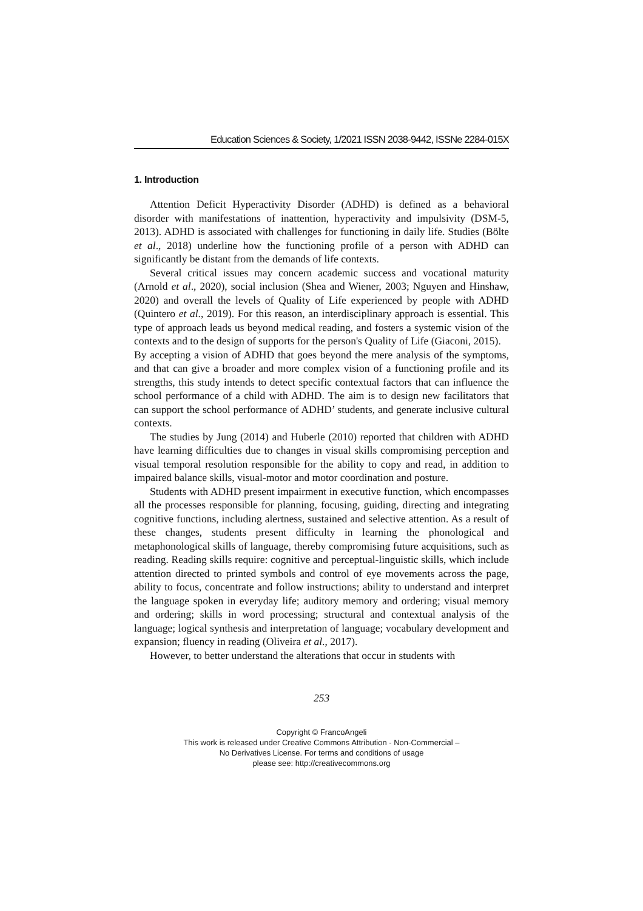Education Sciences & Society, 1/2021 ISSN 2038-9442, ISSNe 2284-015X
1. Introduction
Attention Deficit Hyperactivity Disorder (ADHD) is defined as a behavioral disorder with manifestations of inattention, hyperactivity and impulsivity (DSM-5, 2013). ADHD is associated with challenges for functioning in daily life. Studies (Bölte et al., 2018) underline how the functioning profile of a person with ADHD can significantly be distant from the demands of life contexts.
Several critical issues may concern academic success and vocational maturity (Arnold et al., 2020), social inclusion (Shea and Wiener, 2003; Nguyen and Hinshaw, 2020) and overall the levels of Quality of Life experienced by people with ADHD (Quintero et al., 2019). For this reason, an interdisciplinary approach is essential. This type of approach leads us beyond medical reading, and fosters a systemic vision of the contexts and to the design of supports for the person's Quality of Life (Giaconi, 2015).
By accepting a vision of ADHD that goes beyond the mere analysis of the symptoms, and that can give a broader and more complex vision of a functioning profile and its strengths, this study intends to detect specific contextual factors that can influence the school performance of a child with ADHD. The aim is to design new facilitators that can support the school performance of ADHD’ students, and generate inclusive cultural contexts.
The studies by Jung (2014) and Huberle (2010) reported that children with ADHD have learning difficulties due to changes in visual skills compromising perception and visual temporal resolution responsible for the ability to copy and read, in addition to impaired balance skills, visual-motor and motor coordination and posture.
Students with ADHD present impairment in executive function, which encompasses all the processes responsible for planning, focusing, guiding, directing and integrating cognitive functions, including alertness, sustained and selective attention. As a result of these changes, students present difficulty in learning the phonological and metaphonological skills of language, thereby compromising future acquisitions, such as reading. Reading skills require: cognitive and perceptual-linguistic skills, which include attention directed to printed symbols and control of eye movements across the page, ability to focus, concentrate and follow instructions; ability to understand and interpret the language spoken in everyday life; auditory memory and ordering; visual memory and ordering; skills in word processing; structural and contextual analysis of the language; logical synthesis and interpretation of language; vocabulary development and expansion; fluency in reading (Oliveira et al., 2017).
However, to better understand the alterations that occur in students with
253
Copyright © FrancoAngeli
This work is released under Creative Commons Attribution - Non-Commercial –
No Derivatives License. For terms and conditions of usage
please see: http://creativecommons.org